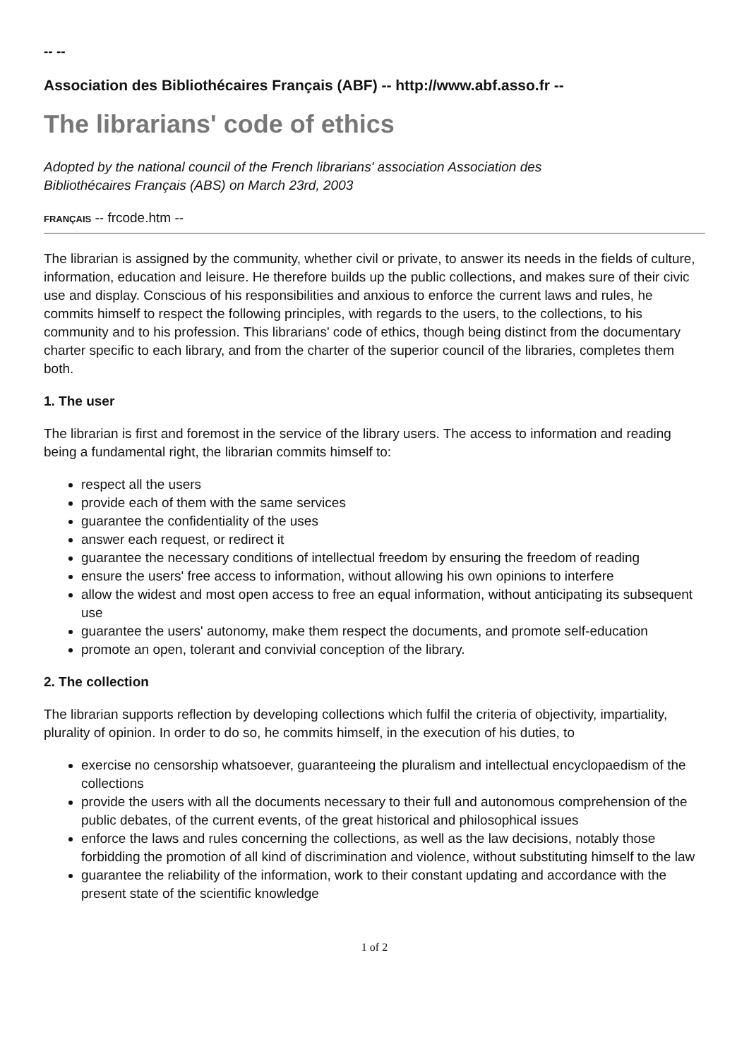-- --
Association des Bibliothécaires Français (ABF) -- http://www.abf.asso.fr --
The librarians' code of ethics
Adopted by the national council of the French librarians' association Association des
Bibliothécaires Français (ABS) on March 23rd, 2003
FRANÇAIS -- frcode.htm --
The librarian is assigned by the community, whether civil or private, to answer its needs in the fields of culture, information, education and leisure. He therefore builds up the public collections, and makes sure of their civic use and display. Conscious of his responsibilities and anxious to enforce the current laws and rules, he commits himself to respect the following principles, with regards to the users, to the collections, to his community and to his profession. This librarians' code of ethics, though being distinct from the documentary charter specific to each library, and from the charter of the superior council of the libraries, completes them both.
1. The user
The librarian is first and foremost in the service of the library users. The access to information and reading being a fundamental right, the librarian commits himself to:
respect all the users
provide each of them with the same services
guarantee the confidentiality of the uses
answer each request, or redirect it
guarantee the necessary conditions of intellectual freedom by ensuring the freedom of reading
ensure the users' free access to information, without allowing his own opinions to interfere
allow the widest and most open access to free an equal information, without anticipating its subsequent use
guarantee the users' autonomy, make them respect the documents, and promote self-education
promote an open, tolerant and convivial conception of the library.
2. The collection
The librarian supports reflection by developing collections which fulfil the criteria of objectivity, impartiality, plurality of opinion. In order to do so, he commits himself, in the execution of his duties, to
exercise no censorship whatsoever, guaranteeing the pluralism and intellectual encyclopaedism of the collections
provide the users with all the documents necessary to their full and autonomous comprehension of the public debates, of the current events, of the great historical and philosophical issues
enforce the laws and rules concerning the collections, as well as the law decisions, notably those forbidding the promotion of all kind of discrimination and violence, without substituting himself to the law
guarantee the reliability of the information, work to their constant updating and accordance with the present state of the scientific knowledge
1 of 2